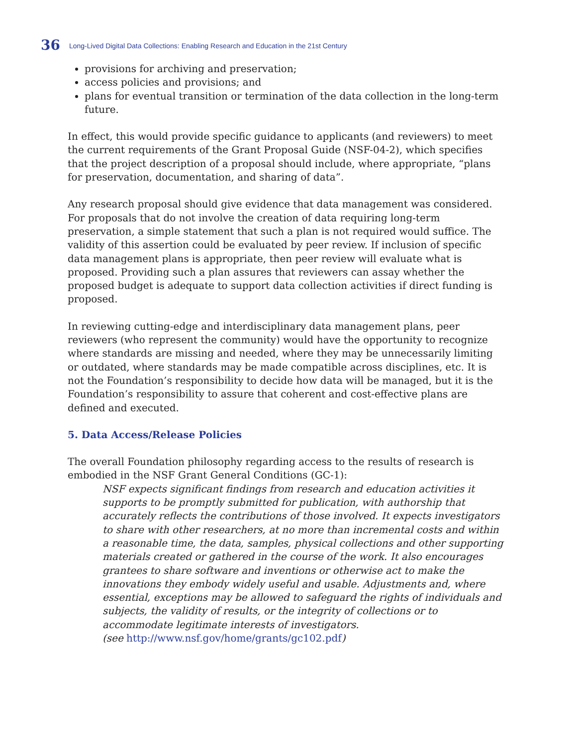36 Long-Lived Digital Data Collections: Enabling Research and Education in the 21st Century
provisions for archiving and preservation;
access policies and provisions; and
plans for eventual transition or termination of the data collection in the long-term future.
In effect, this would provide specific guidance to applicants (and reviewers) to meet the current requirements of the Grant Proposal Guide (NSF-04-2), which specifies that the project description of a proposal should include, where appropriate, “plans for preservation, documentation, and sharing of data”.
Any research proposal should give evidence that data management was considered. For proposals that do not involve the creation of data requiring long-term preservation, a simple statement that such a plan is not required would suffice. The validity of this assertion could be evaluated by peer review. If inclusion of specific data management plans is appropriate, then peer review will evaluate what is proposed. Providing such a plan assures that reviewers can assay whether the proposed budget is adequate to support data collection activities if direct funding is proposed.
In reviewing cutting-edge and interdisciplinary data management plans, peer reviewers (who represent the community) would have the opportunity to recognize where standards are missing and needed, where they may be unnecessarily limiting or outdated, where standards may be made compatible across disciplines, etc. It is not the Foundation’s responsibility to decide how data will be managed, but it is the Foundation’s responsibility to assure that coherent and cost-effective plans are defined and executed.
5. Data Access/Release Policies
The overall Foundation philosophy regarding access to the results of research is embodied in the NSF Grant General Conditions (GC-1):
NSF expects significant findings from research and education activities it supports to be promptly submitted for publication, with authorship that accurately reflects the contributions of those involved. It expects investigators to share with other researchers, at no more than incremental costs and within a reasonable time, the data, samples, physical collections and other supporting materials created or gathered in the course of the work. It also encourages grantees to share software and inventions or otherwise act to make the innovations they embody widely useful and usable. Adjustments and, where essential, exceptions may be allowed to safeguard the rights of individuals and subjects, the validity of results, or the integrity of collections or to accommodate legitimate interests of investigators.
(see http://www.nsf.gov/home/grants/gc102.pdf)